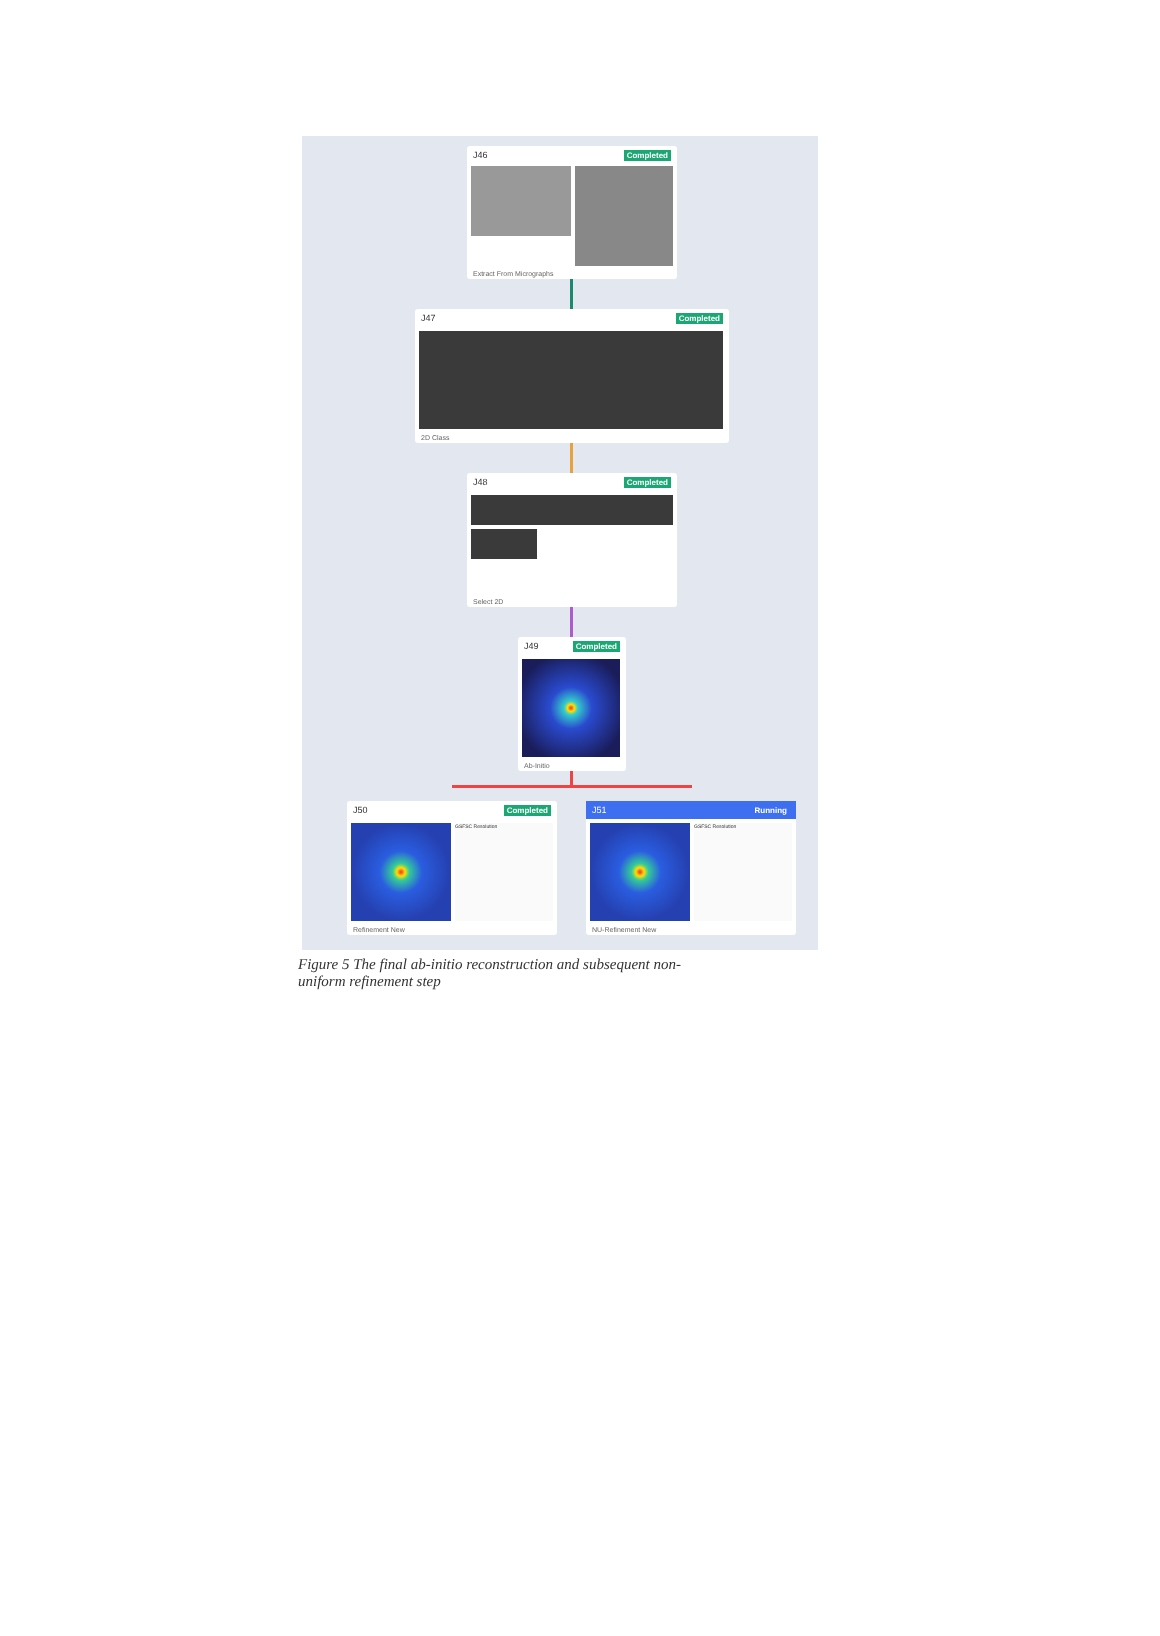J46 Completed
Extract From Micrographs
J47 Completed
2D Class
J48 Completed
Select 2D
J49 Completed
Ab-Initio
J50 Completed
GSFSC Resolution
Refinement New
J51 Running
GSFSC Resolution
NU-Refinement New
Figure 5 The final ab-initio reconstruction and subsequent non-uniform refinement step